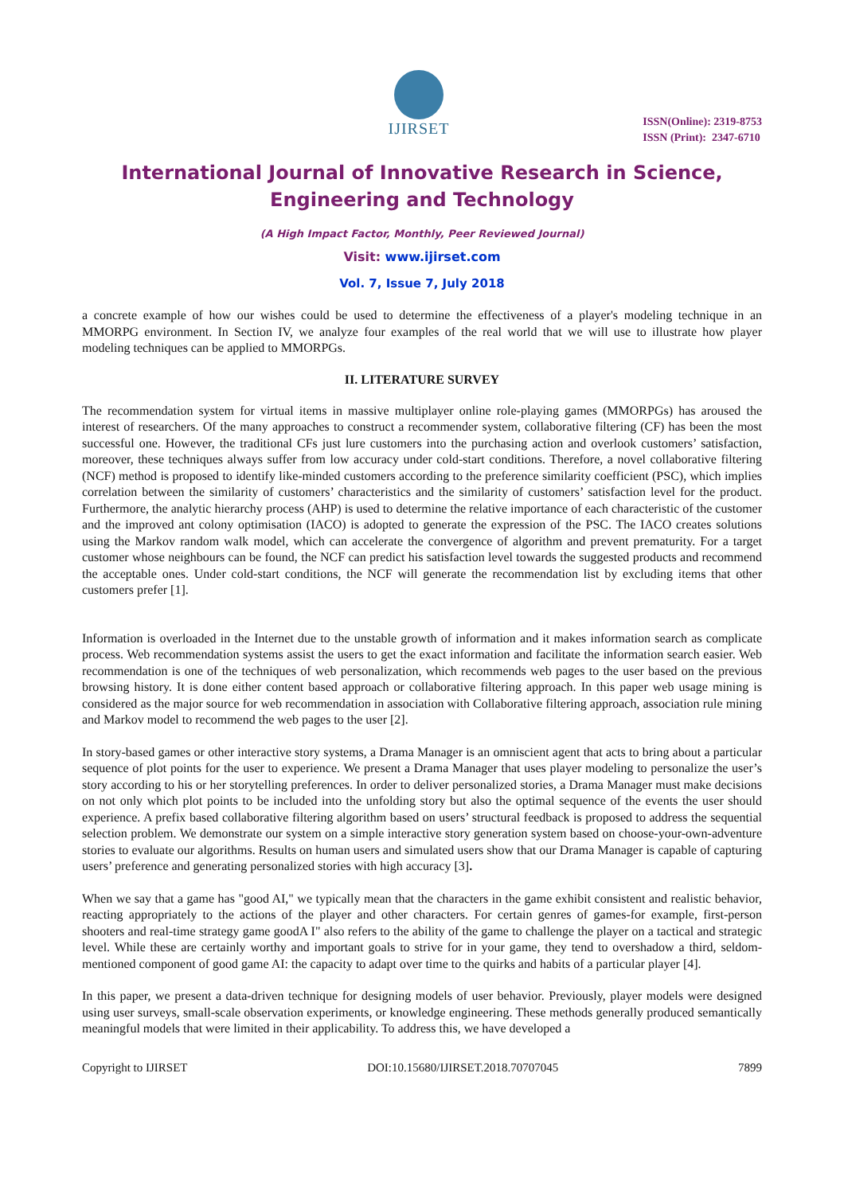IJIRSET
ISSN(Online): 2319-8753
ISSN (Print): 2347-6710
International Journal of Innovative Research in Science,
Engineering and Technology
(A High Impact Factor, Monthly, Peer Reviewed Journal)
Visit: www.ijirset.com
Vol. 7, Issue 7, July 2018
a concrete example of how our wishes could be used to determine the effectiveness of a player's modeling technique in an MMORPG environment. In Section IV, we analyze four examples of the real world that we will use to illustrate how player modeling techniques can be applied to MMORPGs.
II. LITERATURE SURVEY
The recommendation system for virtual items in massive multiplayer online role-playing games (MMORPGs) has aroused the interest of researchers. Of the many approaches to construct a recommender system, collaborative filtering (CF) has been the most successful one. However, the traditional CFs just lure customers into the purchasing action and overlook customers’ satisfaction, moreover, these techniques always suffer from low accuracy under cold-start conditions. Therefore, a novel collaborative filtering (NCF) method is proposed to identify like-minded customers according to the preference similarity coefficient (PSC), which implies correlation between the similarity of customers’ characteristics and the similarity of customers’ satisfaction level for the product. Furthermore, the analytic hierarchy process (AHP) is used to determine the relative importance of each characteristic of the customer and the improved ant colony optimisation (IACO) is adopted to generate the expression of the PSC. The IACO creates solutions using the Markov random walk model, which can accelerate the convergence of algorithm and prevent prematurity. For a target customer whose neighbours can be found, the NCF can predict his satisfaction level towards the suggested products and recommend the acceptable ones. Under cold-start conditions, the NCF will generate the recommendation list by excluding items that other customers prefer [1].
Information is overloaded in the Internet due to the unstable growth of information and it makes information search as complicate process. Web recommendation systems assist the users to get the exact information and facilitate the information search easier. Web recommendation is one of the techniques of web personalization, which recommends web pages to the user based on the previous browsing history. It is done either content based approach or collaborative filtering approach. In this paper web usage mining is considered as the major source for web recommendation in association with Collaborative filtering approach, association rule mining and Markov model to recommend the web pages to the user [2].
In story-based games or other interactive story systems, a Drama Manager is an omniscient agent that acts to bring about a particular sequence of plot points for the user to experience. We present a Drama Manager that uses player modeling to personalize the user’s story according to his or her storytelling preferences. In order to deliver personalized stories, a Drama Manager must make decisions on not only which plot points to be included into the unfolding story but also the optimal sequence of the events the user should experience. A prefix based collaborative filtering algorithm based on users’ structural feedback is proposed to address the sequential selection problem. We demonstrate our system on a simple interactive story generation system based on choose-your-own-adventure stories to evaluate our algorithms. Results on human users and simulated users show that our Drama Manager is capable of capturing users’ preference and generating personalized stories with high accuracy [3].
When we say that a game has "good AI," we typically mean that the characters in the game exhibit consistent and realistic behavior, reacting appropriately to the actions of the player and other characters. For certain genres of games-for example, first-person shooters and real-time strategy game goodA I" also refers to the ability of the game to challenge the player on a tactical and strategic level. While these are certainly worthy and important goals to strive for in your game, they tend to overshadow a third, seldom-mentioned component of good game AI: the capacity to adapt over time to the quirks and habits of a particular player [4].
In this paper, we present a data-driven technique for designing models of user behavior. Previously, player models were designed using user surveys, small-scale observation experiments, or knowledge engineering. These methods generally produced semantically meaningful models that were limited in their applicability. To address this, we have developed a
Copyright to IJIRSET DOI:10.15680/IJIRSET.2018.70707045 7899